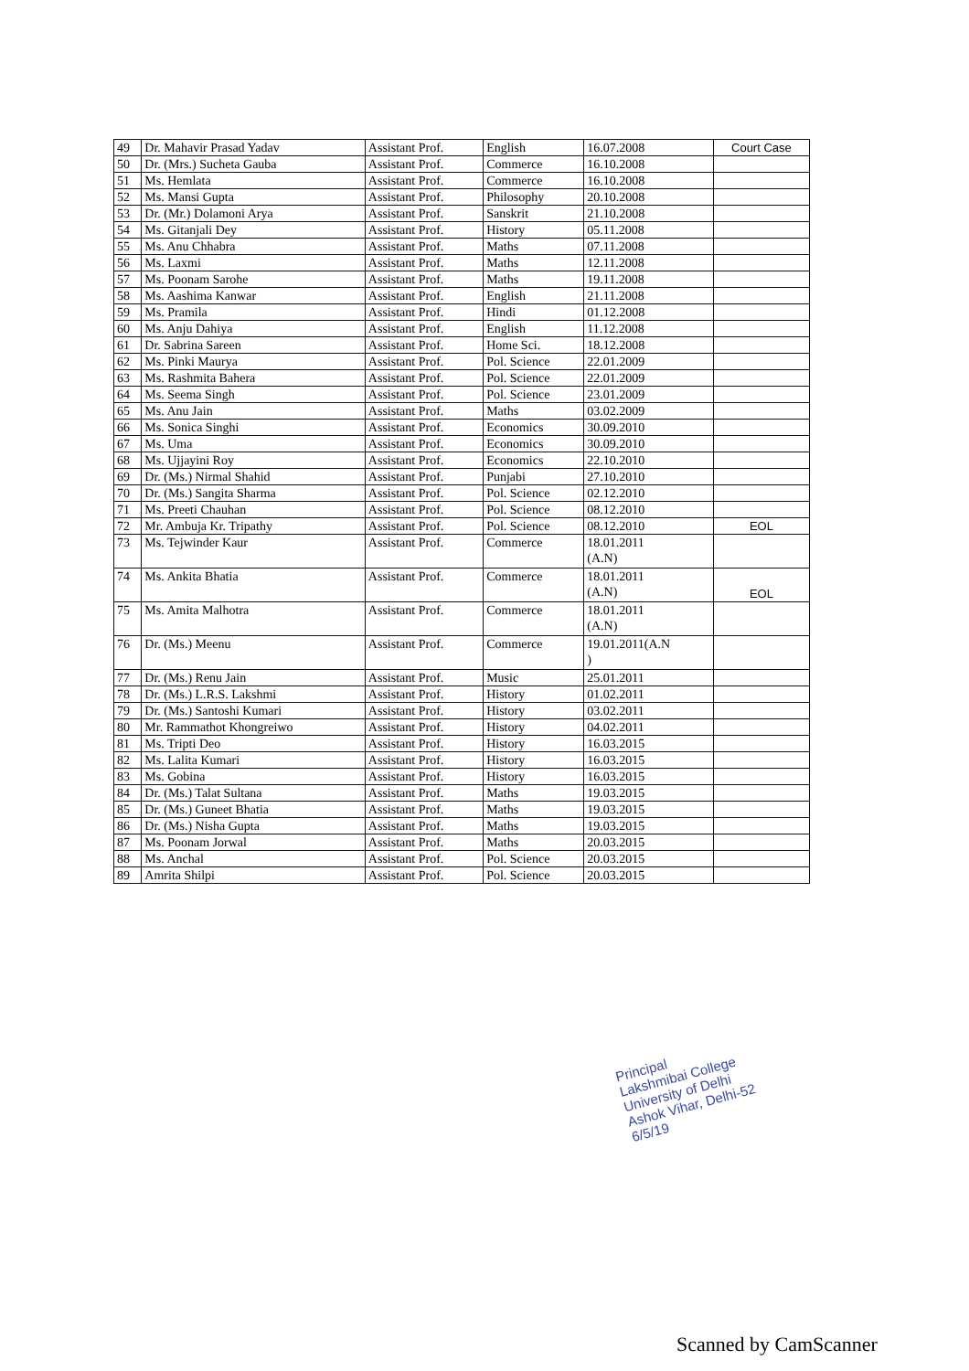| 49 | Dr. Mahavir Prasad Yadav | Assistant Prof. | English | 16.07.2008 | Court Case |
| 50 | Dr. (Mrs.) Sucheta Gauba | Assistant Prof. | Commerce | 16.10.2008 | |
| 51 | Ms. Hemlata | Assistant Prof. | Commerce | 16.10.2008 | |
| 52 | Ms. Mansi Gupta | Assistant Prof. | Philosophy | 20.10.2008 | |
| 53 | Dr. (Mr.) Dolamoni Arya | Assistant Prof. | Sanskrit | 21.10.2008 | |
| 54 | Ms. Gitanjali Dey | Assistant Prof. | History | 05.11.2008 | |
| 55 | Ms. Anu Chhabra | Assistant Prof. | Maths | 07.11.2008 | |
| 56 | Ms. Laxmi | Assistant Prof. | Maths | 12.11.2008 | |
| 57 | Ms. Poonam Sarohe | Assistant Prof. | Maths | 19.11.2008 | |
| 58 | Ms. Aashima Kanwar | Assistant Prof. | English | 21.11.2008 | |
| 59 | Ms. Pramila | Assistant Prof. | Hindi | 01.12.2008 | |
| 60 | Ms. Anju Dahiya | Assistant Prof. | English | 11.12.2008 | |
| 61 | Dr. Sabrina Sareen | Assistant Prof. | Home Sci. | 18.12.2008 | |
| 62 | Ms. Pinki Maurya | Assistant Prof. | Pol. Science | 22.01.2009 | |
| 63 | Ms. Rashmita Bahera | Assistant Prof. | Pol. Science | 22.01.2009 | |
| 64 | Ms. Seema Singh | Assistant Prof. | Pol. Science | 23.01.2009 | |
| 65 | Ms. Anu Jain | Assistant Prof. | Maths | 03.02.2009 | |
| 66 | Ms. Sonica Singhi | Assistant Prof. | Economics | 30.09.2010 | |
| 67 | Ms. Uma | Assistant Prof. | Economics | 30.09.2010 | |
| 68 | Ms. Ujjayini Roy | Assistant Prof. | Economics | 22.10.2010 | |
| 69 | Dr. (Ms.) Nirmal Shahid | Assistant Prof. | Punjabi | 27.10.2010 | |
| 70 | Dr. (Ms.) Sangita Sharma | Assistant Prof. | Pol. Science | 02.12.2010 | |
| 71 | Ms. Preeti Chauhan | Assistant Prof. | Pol. Science | 08.12.2010 | |
| 72 | Mr. Ambuja Kr. Tripathy | Assistant Prof. | Pol. Science | 08.12.2010 | EOL |
| 73 | Ms. Tejwinder Kaur | Assistant Prof. | Commerce | 18.01.2011 (A.N) | |
| 74 | Ms. Ankita Bhatia | Assistant Prof. | Commerce | 18.01.2011 (A.N) | EOL |
| 75 | Ms. Amita Malhotra | Assistant Prof. | Commerce | 18.01.2011 (A.N) | |
| 76 | Dr. (Ms.) Meenu | Assistant Prof. | Commerce | 19.01.2011(A.N ) | |
| 77 | Dr. (Ms.) Renu Jain | Assistant Prof. | Music | 25.01.2011 | |
| 78 | Dr. (Ms.) L.R.S. Lakshmi | Assistant Prof. | History | 01.02.2011 | |
| 79 | Dr. (Ms.) Santoshi Kumari | Assistant Prof. | History | 03.02.2011 | |
| 80 | Mr. Rammathot Khongreiwo | Assistant Prof. | History | 04.02.2011 | |
| 81 | Ms. Tripti Deo | Assistant Prof. | History | 16.03.2015 | |
| 82 | Ms. Lalita Kumari | Assistant Prof. | History | 16.03.2015 | |
| 83 | Ms. Gobina | Assistant Prof. | History | 16.03.2015 | |
| 84 | Dr. (Ms.) Talat Sultana | Assistant Prof. | Maths | 19.03.2015 | |
| 85 | Dr. (Ms.) Guneet Bhatia | Assistant Prof. | Maths | 19.03.2015 | |
| 86 | Dr. (Ms.) Nisha Gupta | Assistant Prof. | Maths | 19.03.2015 | |
| 87 | Ms. Poonam Jorwal | Assistant Prof. | Maths | 20.03.2015 | |
| 88 | Ms. Anchal | Assistant Prof. | Pol. Science | 20.03.2015 | |
| 89 | Amrita Shilpi | Assistant Prof. | Pol. Science | 20.03.2015 | |
Principal
Lakshmibai College
University of Delhi
Ashok Vihar, Delhi-52
6/5/19
Scanned by CamScanner